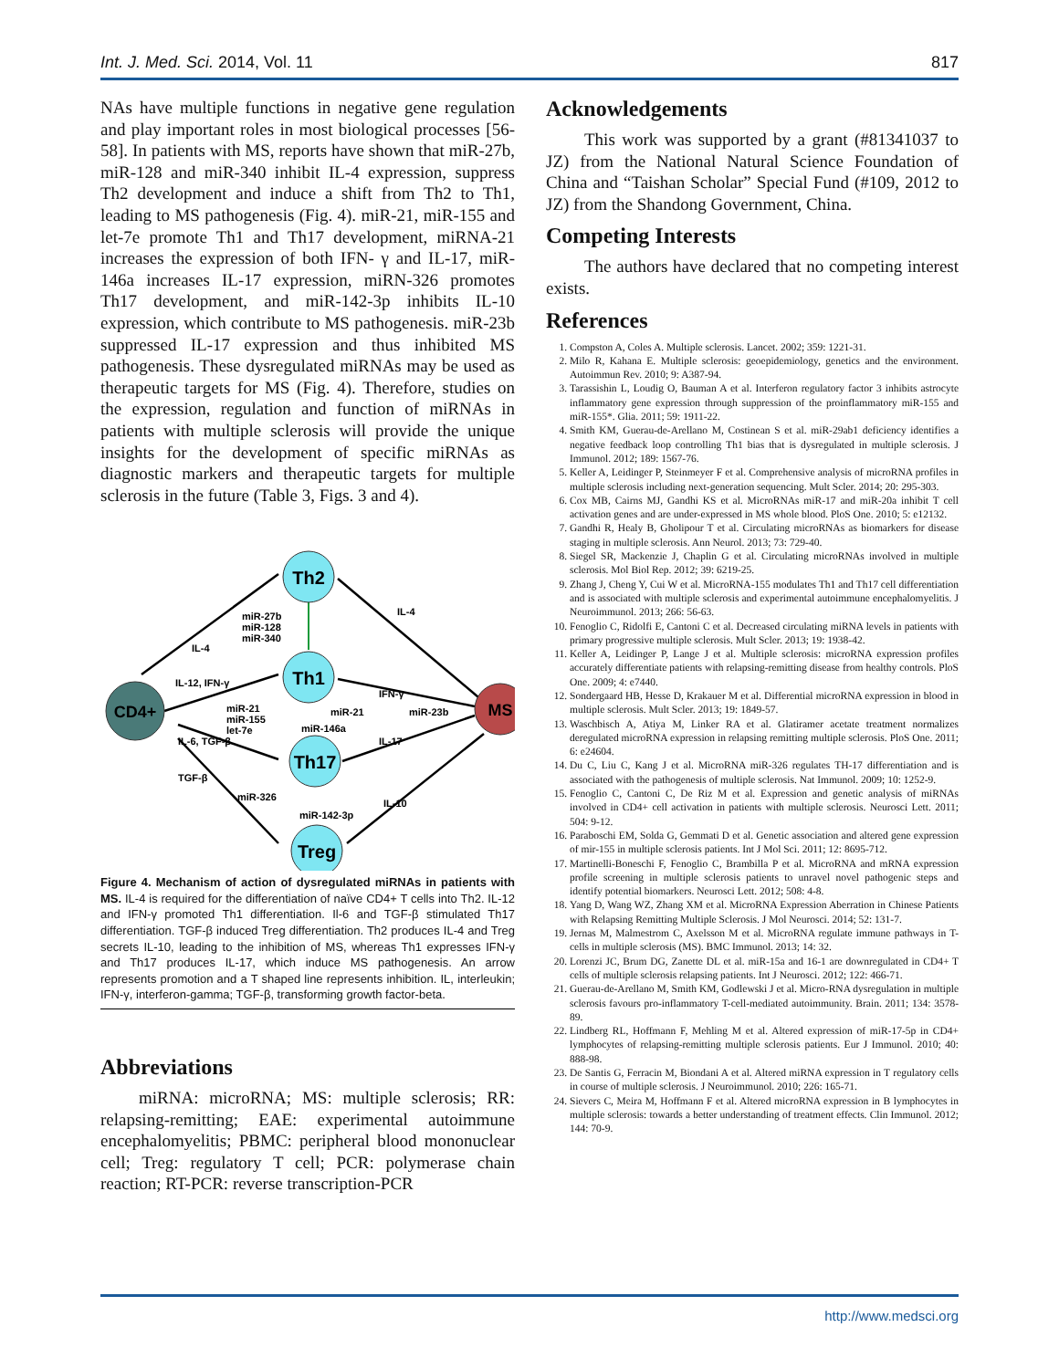Int. J. Med. Sci. 2014, Vol. 11 817
NAs have multiple functions in negative gene regulation and play important roles in most biological processes [56-58]. In patients with MS, reports have shown that miR-27b, miR-128 and miR-340 inhibit IL-4 expression, suppress Th2 development and induce a shift from Th2 to Th1, leading to MS pathogenesis (Fig. 4). miR-21, miR-155 and let-7e promote Th1 and Th17 development, miRNA-21 increases the expression of both IFN- γ and IL-17, miR-146a increases IL-17 expression, miRN-326 promotes Th17 development, and miR-142-3p inhibits IL-10 expression, which contribute to MS pathogenesis. miR-23b suppressed IL-17 expression and thus inhibited MS pathogenesis. These dysregulated miRNAs may be used as therapeutic targets for MS (Fig. 4). Therefore, studies on the expression, regulation and function of miRNAs in patients with multiple sclerosis will provide the unique insights for the development of specific miRNAs as diagnostic markers and therapeutic targets for multiple sclerosis in the future (Table 3, Figs. 3 and 4).
Th2
Th1
Th17
Treg
CD4+
MS
miR-27b
miR-128
miR-340
IL-4
IL-12, IFN-γ
miR-21
miR-155
let-7e
miR-21
miR-23b
miR-146a
IFN-γ
IL-17
IL-6, TGF-β
TGF-β
miR-326
miR-142-3p
IL-10
IL-4
Figure 4. Mechanism of action of dysregulated miRNAs in patients with MS. IL-4 is required for the differentiation of naïve CD4+ T cells into Th2. IL-12 and IFN-γ promoted Th1 differentiation. Il-6 and TGF-β stimulated Th17 differentiation. TGF-β induced Treg differentiation. Th2 produces IL-4 and Treg secrets IL-10, leading to the inhibition of MS, whereas Th1 expresses IFN-γ and Th17 produces IL-17, which induce MS pathogenesis. An arrow represents promotion and a T shaped line represents inhibition. IL, interleukin; IFN-γ, interferon-gamma; TGF-β, transforming growth factor-beta.
Abbreviations
miRNA: microRNA; MS: multiple sclerosis; RR: relapsing-remitting; EAE: experimental autoimmune encephalomyelitis; PBMC: peripheral blood mononuclear cell; Treg: regulatory T cell; PCR: polymerase chain reaction; RT-PCR: reverse transcription-PCR
Acknowledgements
This work was supported by a grant (#81341037 to JZ) from the National Natural Science Foundation of China and “Taishan Scholar” Special Fund (#109, 2012 to JZ) from the Shandong Government, China.
Competing Interests
The authors have declared that no competing interest exists.
References
1. Compston A, Coles A. Multiple sclerosis. Lancet. 2002; 359: 1221-31.
2. Milo R, Kahana E. Multiple sclerosis: geoepidemiology, genetics and the environment. Autoimmun Rev. 2010; 9: A387-94.
3. Tarassishin L, Loudig O, Bauman A et al. Interferon regulatory factor 3 inhibits astrocyte inflammatory gene expression through suppression of the proinflammatory miR-155 and miR-155*. Glia. 2011; 59: 1911-22.
4. Smith KM, Guerau-de-Arellano M, Costinean S et al. miR-29ab1 deficiency identifies a negative feedback loop controlling Th1 bias that is dysregulated in multiple sclerosis. J Immunol. 2012; 189: 1567-76.
5. Keller A, Leidinger P, Steinmeyer F et al. Comprehensive analysis of microRNA profiles in multiple sclerosis including next-generation sequencing. Mult Scler. 2014; 20: 295-303.
6. Cox MB, Cairns MJ, Gandhi KS et al. MicroRNAs miR-17 and miR-20a inhibit T cell activation genes and are under-expressed in MS whole blood. PloS One. 2010; 5: e12132.
7. Gandhi R, Healy B, Gholipour T et al. Circulating microRNAs as biomarkers for disease staging in multiple sclerosis. Ann Neurol. 2013; 73: 729-40.
8. Siegel SR, Mackenzie J, Chaplin G et al. Circulating microRNAs involved in multiple sclerosis. Mol Biol Rep. 2012; 39: 6219-25.
9. Zhang J, Cheng Y, Cui W et al. MicroRNA-155 modulates Th1 and Th17 cell differentiation and is associated with multiple sclerosis and experimental autoimmune encephalomyelitis. J Neuroimmunol. 2013; 266: 56-63.
10. Fenoglio C, Ridolfi E, Cantoni C et al. Decreased circulating miRNA levels in patients with primary progressive multiple sclerosis. Mult Scler. 2013; 19: 1938-42.
11. Keller A, Leidinger P, Lange J et al. Multiple sclerosis: microRNA expression profiles accurately differentiate patients with relapsing-remitting disease from healthy controls. PloS One. 2009; 4: e7440.
12. Sondergaard HB, Hesse D, Krakauer M et al. Differential microRNA expression in blood in multiple sclerosis. Mult Scler. 2013; 19: 1849-57.
13. Waschbisch A, Atiya M, Linker RA et al. Glatiramer acetate treatment normalizes deregulated microRNA expression in relapsing remitting multiple sclerosis. PloS One. 2011; 6: e24604.
14. Du C, Liu C, Kang J et al. MicroRNA miR-326 regulates TH-17 differentiation and is associated with the pathogenesis of multiple sclerosis. Nat Immunol. 2009; 10: 1252-9.
15. Fenoglio C, Cantoni C, De Riz M et al. Expression and genetic analysis of miRNAs involved in CD4+ cell activation in patients with multiple sclerosis. Neurosci Lett. 2011; 504: 9-12.
16. Paraboschi EM, Solda G, Gemmati D et al. Genetic association and altered gene expression of mir-155 in multiple sclerosis patients. Int J Mol Sci. 2011; 12: 8695-712.
17. Martinelli-Boneschi F, Fenoglio C, Brambilla P et al. MicroRNA and mRNA expression profile screening in multiple sclerosis patients to unravel novel pathogenic steps and identify potential biomarkers. Neurosci Lett. 2012; 508: 4-8.
18. Yang D, Wang WZ, Zhang XM et al. MicroRNA Expression Aberration in Chinese Patients with Relapsing Remitting Multiple Sclerosis. J Mol Neurosci. 2014; 52: 131-7.
19. Jernas M, Malmestrom C, Axelsson M et al. MicroRNA regulate immune pathways in T-cells in multiple sclerosis (MS). BMC Immunol. 2013; 14: 32.
20. Lorenzi JC, Brum DG, Zanette DL et al. miR-15a and 16-1 are downregulated in CD4+ T cells of multiple sclerosis relapsing patients. Int J Neurosci. 2012; 122: 466-71.
21. Guerau-de-Arellano M, Smith KM, Godlewski J et al. Micro-RNA dysregulation in multiple sclerosis favours pro-inflammatory T-cell-mediated autoimmunity. Brain. 2011; 134: 3578-89.
22. Lindberg RL, Hoffmann F, Mehling M et al. Altered expression of miR-17-5p in CD4+ lymphocytes of relapsing-remitting multiple sclerosis patients. Eur J Immunol. 2010; 40: 888-98.
23. De Santis G, Ferracin M, Biondani A et al. Altered miRNA expression in T regulatory cells in course of multiple sclerosis. J Neuroimmunol. 2010; 226: 165-71.
24. Sievers C, Meira M, Hoffmann F et al. Altered microRNA expression in B lymphocytes in multiple sclerosis: towards a better understanding of treatment effects. Clin Immunol. 2012; 144: 70-9.
http://www.medsci.org